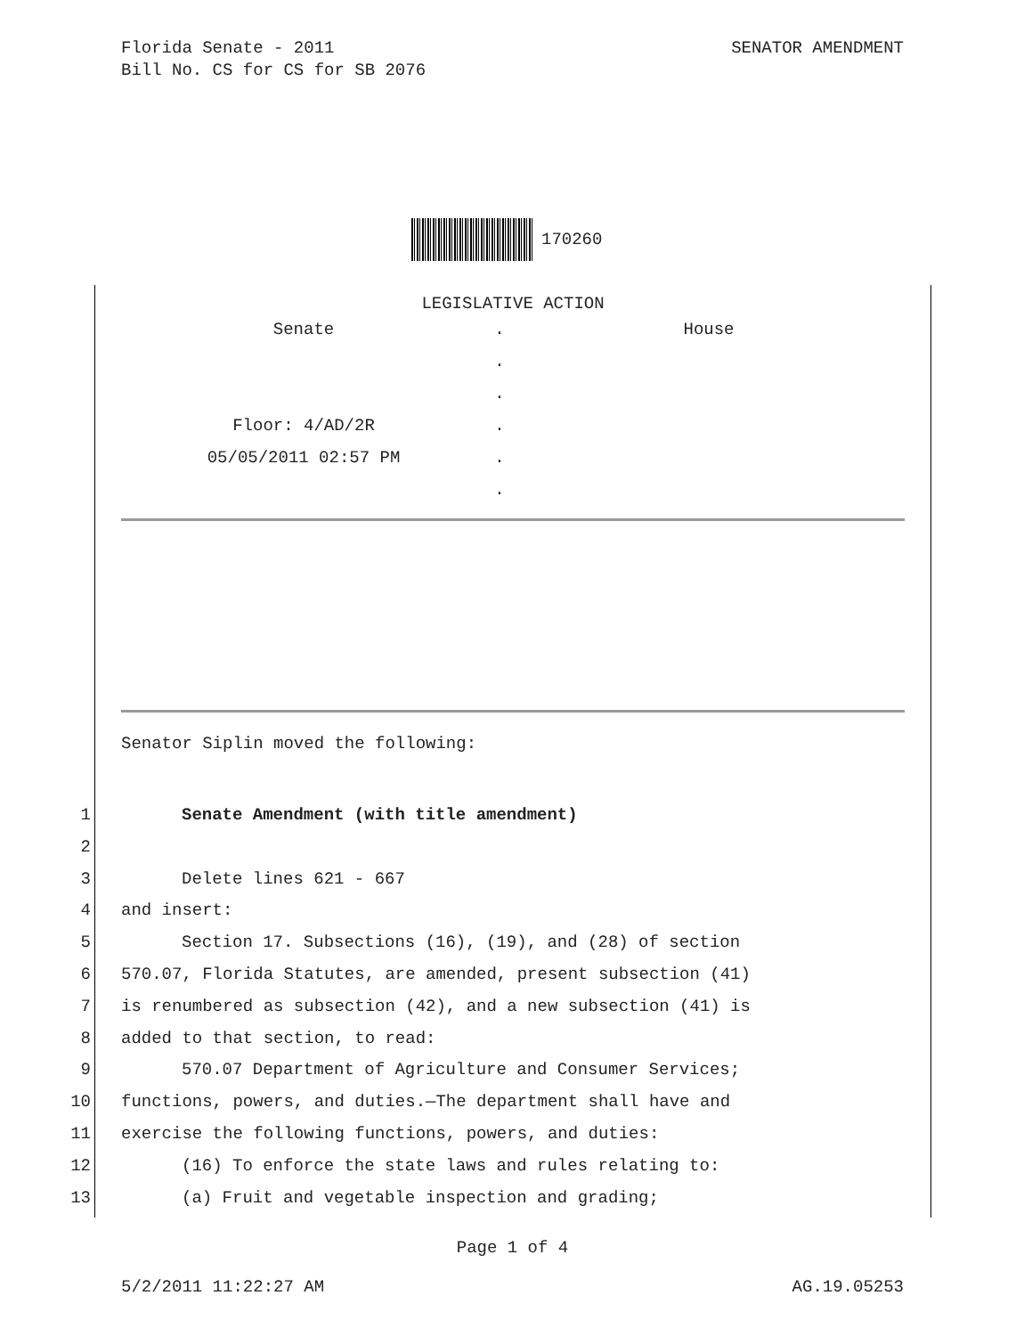Florida Senate - 2011
Bill No. CS for CS for SB 2076
SENATOR AMENDMENT
170260
LEGISLATIVE ACTION
Senate . House
.
.
Floor: 4/AD/2R .
05/05/2011 02:57 PM .
.
Senator Siplin moved the following:
1 Senate Amendment (with title amendment)
2
3 Delete lines 621 - 667
4 and insert:
5 Section 17. Subsections (16), (19), and (28) of section
6 570.07, Florida Statutes, are amended, present subsection (41)
7 is renumbered as subsection (42), and a new subsection (41) is
8 added to that section, to read:
9 570.07 Department of Agriculture and Consumer Services;
10 functions, powers, and duties.—The department shall have and
11 exercise the following functions, powers, and duties:
12 (16) To enforce the state laws and rules relating to:
13 (a) Fruit and vegetable inspection and grading;
Page 1 of 4
5/2/2011 11:22:27 AM AG.19.05253